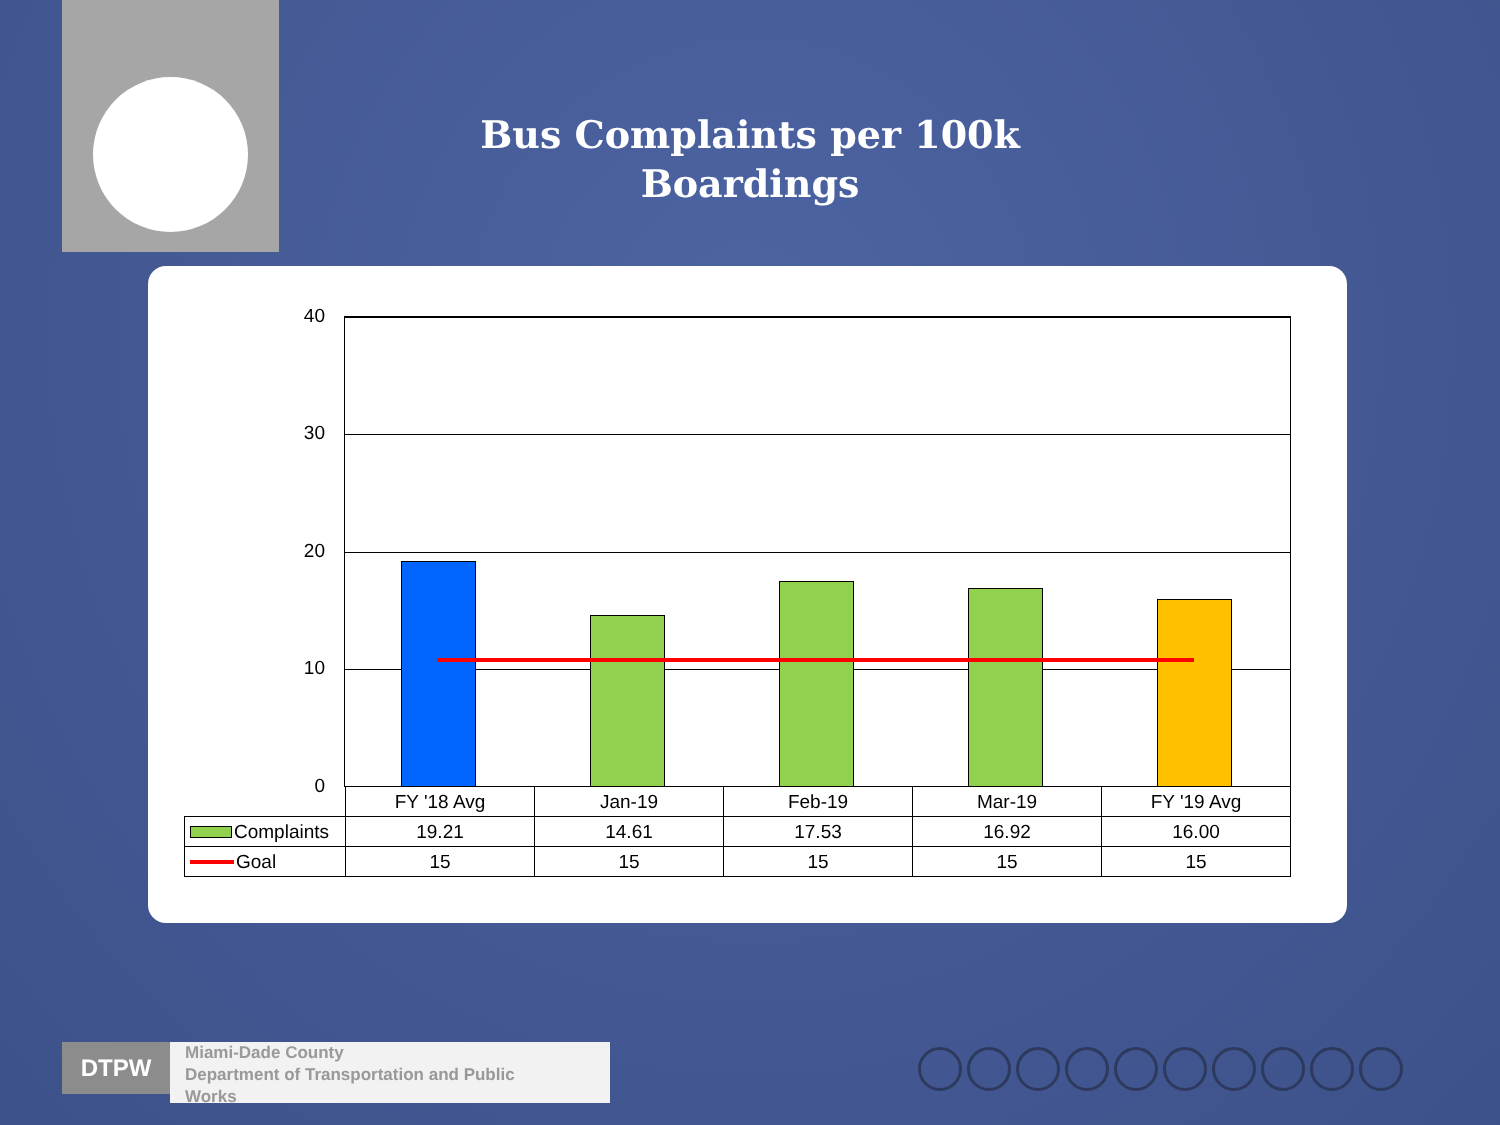Bus Complaints per 100k
Boardings
40
30
20
10
0
| | FY '18 Avg | Jan-19 | Feb-19 | Mar-19 | FY '19 Avg |
| --- | --- | --- | --- | --- | --- |
| Complaints | 19.21 | 14.61 | 17.53 | 16.92 | 16.00 |
| Goal | 15 | 15 | 15 | 15 | 15 |
DTPW
Miami-Dade County
Department of Transportation and Public
Works